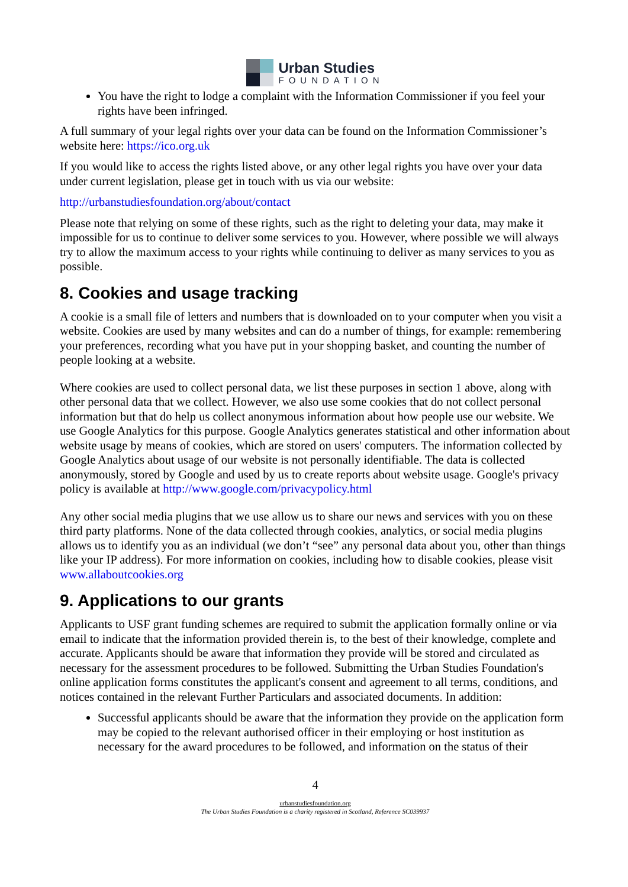Urban Studies
FOUNDATION
You have the right to lodge a complaint with the Information Commissioner if you feel your rights have been infringed.
A full summary of your legal rights over your data can be found on the Information Commissioner’s website here: https://ico.org.uk
If you would like to access the rights listed above, or any other legal rights you have over your data under current legislation, please get in touch with us via our website:
http://urbanstudiesfoundation.org/about/contact
Please note that relying on some of these rights, such as the right to deleting your data, may make it impossible for us to continue to deliver some services to you. However, where possible we will always try to allow the maximum access to your rights while continuing to deliver as many services to you as possible.
8. Cookies and usage tracking
A cookie is a small file of letters and numbers that is downloaded on to your computer when you visit a website. Cookies are used by many websites and can do a number of things, for example: remembering your preferences, recording what you have put in your shopping basket, and counting the number of people looking at a website.
Where cookies are used to collect personal data, we list these purposes in section 1 above, along with other personal data that we collect. However, we also use some cookies that do not collect personal information but that do help us collect anonymous information about how people use our website. We use Google Analytics for this purpose. Google Analytics generates statistical and other information about website usage by means of cookies, which are stored on users' computers. The information collected by Google Analytics about usage of our website is not personally identifiable. The data is collected anonymously, stored by Google and used by us to create reports about website usage. Google's privacy policy is available at http://www.google.com/privacypolicy.html
Any other social media plugins that we use allow us to share our news and services with you on these third party platforms. None of the data collected through cookies, analytics, or social media plugins allows us to identify you as an individual (we don’t “see” any personal data about you, other than things like your IP address). For more information on cookies, including how to disable cookies, please visit www.allaboutcookies.org
9. Applications to our grants
Applicants to USF grant funding schemes are required to submit the application formally online or via email to indicate that the information provided therein is, to the best of their knowledge, complete and accurate. Applicants should be aware that information they provide will be stored and circulated as necessary for the assessment procedures to be followed. Submitting the Urban Studies Foundation's online application forms constitutes the applicant's consent and agreement to all terms, conditions, and notices contained in the relevant Further Particulars and associated documents. In addition:
Successful applicants should be aware that the information they provide on the application form may be copied to the relevant authorised officer in their employing or host institution as necessary for the award procedures to be followed, and information on the status of their
4
urbanstudiesfoundation.org
The Urban Studies Foundation is a charity registered in Scotland, Reference SC039937